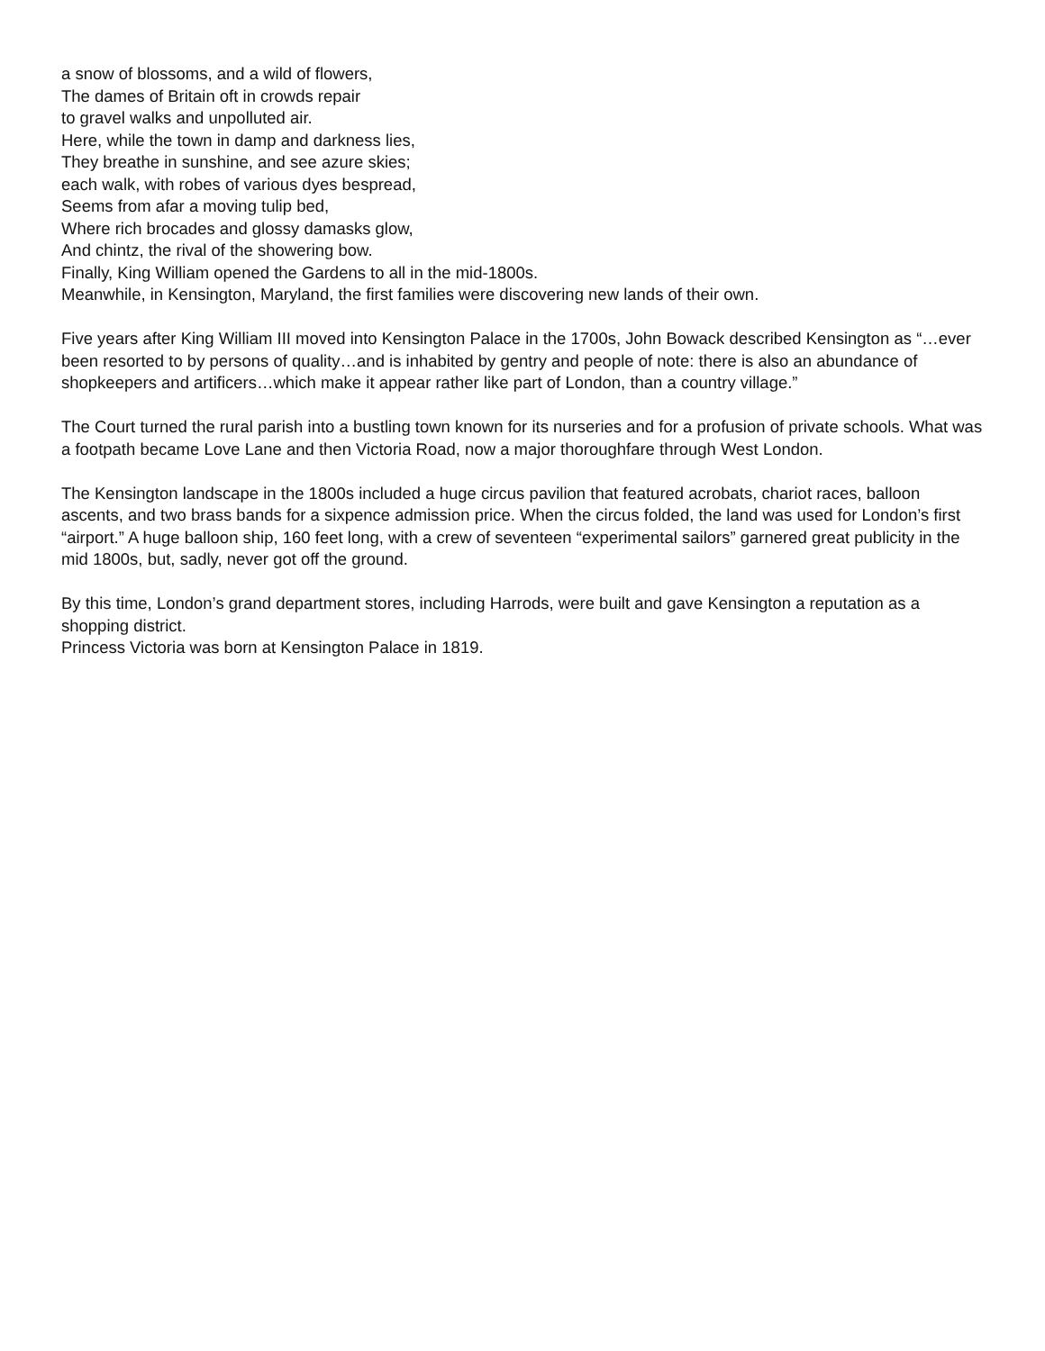a snow of blossoms, and a wild of flowers,
The dames of Britain oft in crowds repair
to gravel walks and unpolluted air.
Here, while the town in damp and darkness lies,
They breathe in sunshine, and see azure skies;
each walk, with robes of various dyes bespread,
Seems from afar a moving tulip bed,
Where rich brocades and glossy damasks glow,
And chintz, the rival of the showering bow.
Finally, King William opened the Gardens to all in the mid-1800s.
Meanwhile, in Kensington, Maryland, the first families were discovering new lands of their own.
Five years after King William III moved into Kensington Palace in the 1700s, John Bowack described Kensington as “…ever been resorted to by persons of quality…and is inhabited by gentry and people of note: there is also an abundance of shopkeepers and artificers…which make it appear rather like part of London, than a country village.”
The Court turned the rural parish into a bustling town known for its nurseries and for a profusion of private schools. What was a footpath became Love Lane and then Victoria Road, now a major thoroughfare through West London.
The Kensington landscape in the 1800s included a huge circus pavilion that featured acrobats, chariot races, balloon ascents, and two brass bands for a sixpence admission price. When the circus folded, the land was used for London’s first “airport.” A huge balloon ship, 160 feet long, with a crew of seventeen “experimental sailors” garnered great publicity in the mid 1800s, but, sadly, never got off the ground.
By this time, London’s grand department stores, including Harrods, were built and gave Kensington a reputation as a shopping district.
Princess Victoria was born at Kensington Palace in 1819.